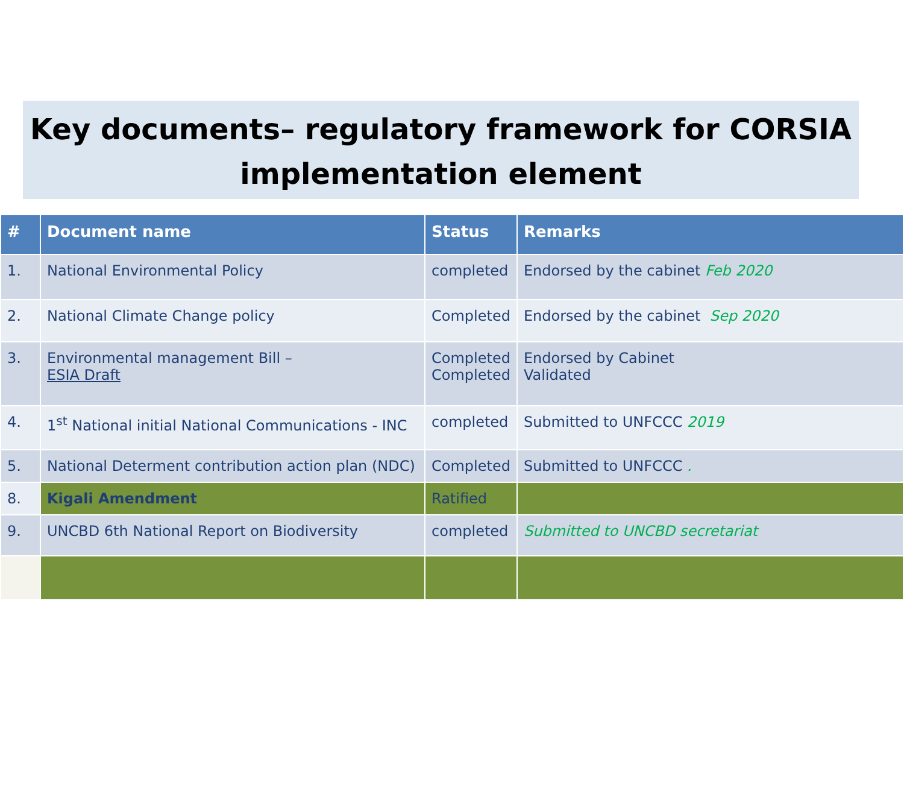Key documents– regulatory framework for CORSIA implementation element
| # | Document name | Status | Remarks |
| --- | --- | --- | --- |
| 1. | National Environmental Policy | completed | Endorsed by the cabinet Feb 2020 |
| 2. | National Climate Change policy | Completed | Endorsed by the cabinet Sep 2020 |
| 3. | Environmental management Bill – ESIA Draft | Completed Completed | Endorsed by Cabinet Validated |
| 4. | 1<sup>st</sup> National initial National Communications - INC | completed | Submitted to UNFCCC 2019 |
| 5. | National Determent contribution action plan (NDC) | Completed | Submitted to UNFCCC . |
| 8. | Kigali Amendment | Ratified | |
| 9. | UNCBD 6th National Report on Biodiversity | completed | Submitted to UNCBD secretariat |